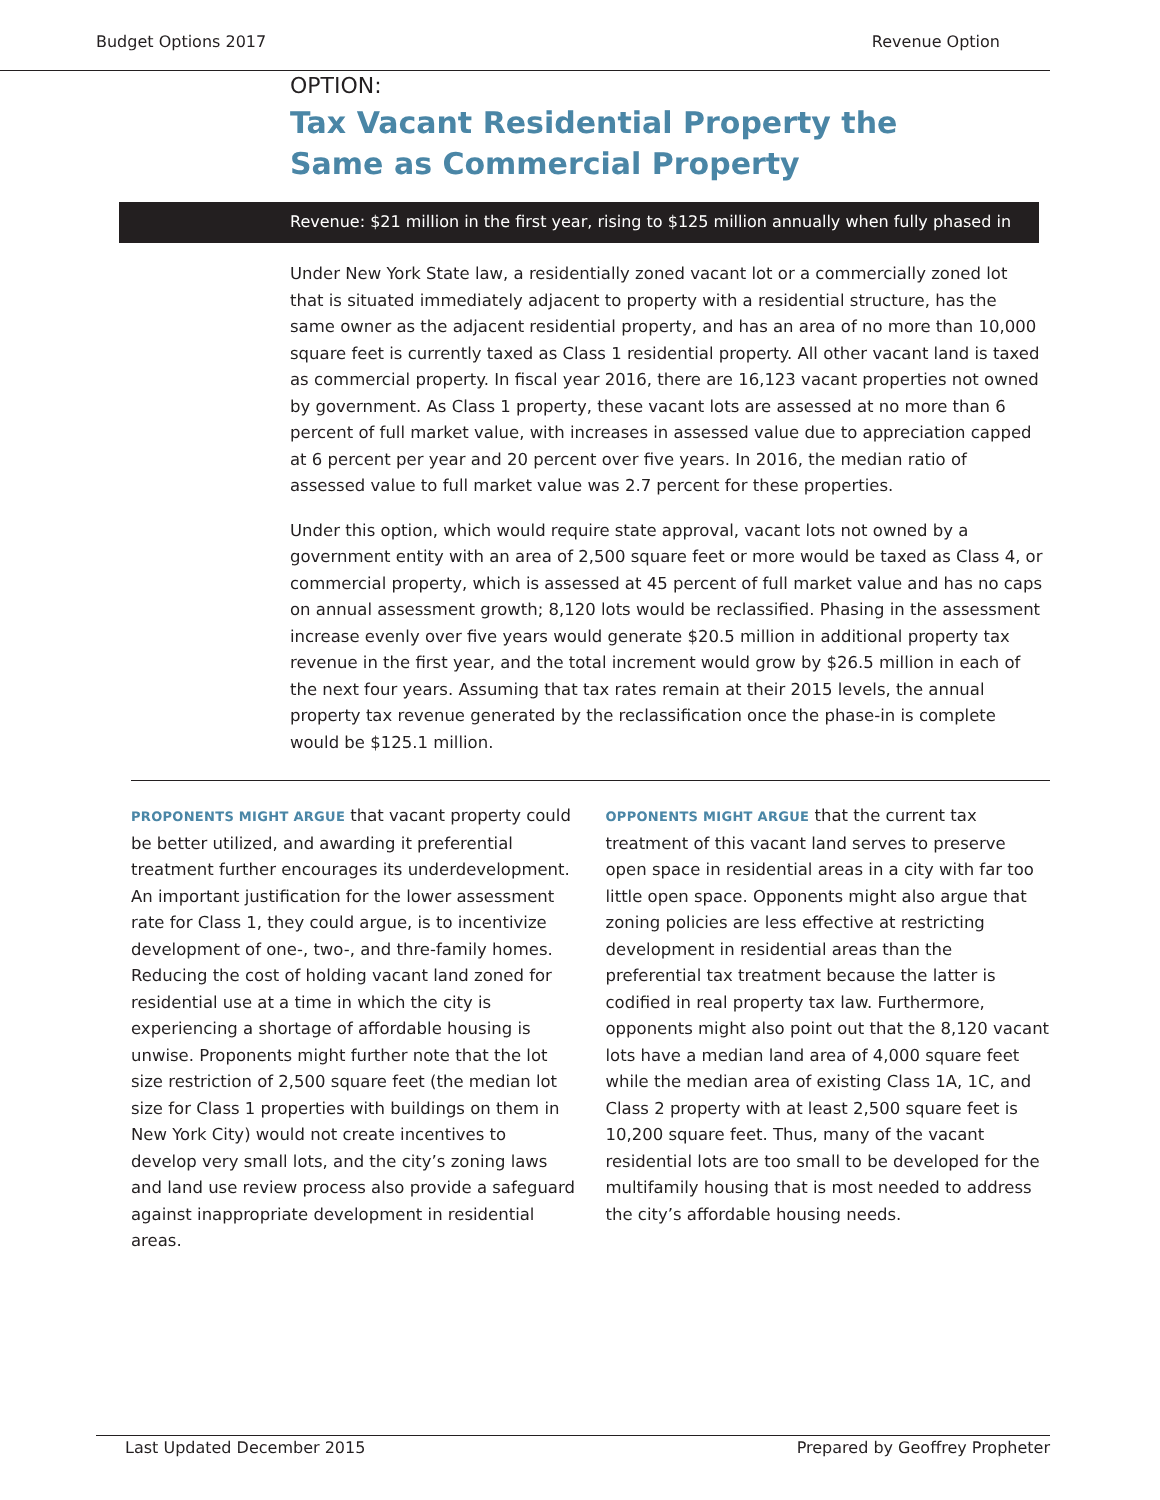Budget Options 2017 Revenue Option
OPTION:
Tax Vacant Residential Property the
Same as Commercial Property
Revenue: $21 million in the first year, rising to $125 million annually when fully phased in
Under New York State law, a residentially zoned vacant lot or a commercially zoned lot that is situated immediately adjacent to property with a residential structure, has the same owner as the adjacent residential property, and has an area of no more than 10,000 square feet is currently taxed as Class 1 residential property. All other vacant land is taxed as commercial property. In fiscal year 2016, there are 16,123 vacant properties not owned by government. As Class 1 property, these vacant lots are assessed at no more than 6 percent of full market value, with increases in assessed value due to appreciation capped at 6 percent per year and 20 percent over five years. In 2016, the median ratio of assessed value to full market value was 2.7 percent for these properties.
Under this option, which would require state approval, vacant lots not owned by a government entity with an area of 2,500 square feet or more would be taxed as Class 4, or commercial property, which is assessed at 45 percent of full market value and has no caps on annual assessment growth; 8,120 lots would be reclassified. Phasing in the assessment increase evenly over five years would generate $20.5 million in additional property tax revenue in the first year, and the total increment would grow by $26.5 million in each of the next four years. Assuming that tax rates remain at their 2015 levels, the annual property tax revenue generated by the reclassification once the phase-in is complete would be $125.1 million.
PROPONENTS MIGHT ARGUE that vacant property could be better utilized, and awarding it preferential treatment further encourages its underdevelopment. An important justification for the lower assessment rate for Class 1, they could argue, is to incentivize development of one-, two-, and thre-family homes. Reducing the cost of holding vacant land zoned for residential use at a time in which the city is experiencing a shortage of affordable housing is unwise. Proponents might further note that the lot size restriction of 2,500 square feet (the median lot size for Class 1 properties with buildings on them in New York City) would not create incentives to develop very small lots, and the city’s zoning laws and land use review process also provide a safeguard against inappropriate development in residential areas.
OPPONENTS MIGHT ARGUE that the current tax treatment of this vacant land serves to preserve open space in residential areas in a city with far too little open space. Opponents might also argue that zoning policies are less effective at restricting development in residential areas than the preferential tax treatment because the latter is codified in real property tax law. Furthermore, opponents might also point out that the 8,120 vacant lots have a median land area of 4,000 square feet while the median area of existing Class 1A, 1C, and Class 2 property with at least 2,500 square feet is 10,200 square feet. Thus, many of the vacant residential lots are too small to be developed for the multifamily housing that is most needed to address the city’s affordable housing needs.
Last Updated December 2015 Prepared by Geoffrey Propheter